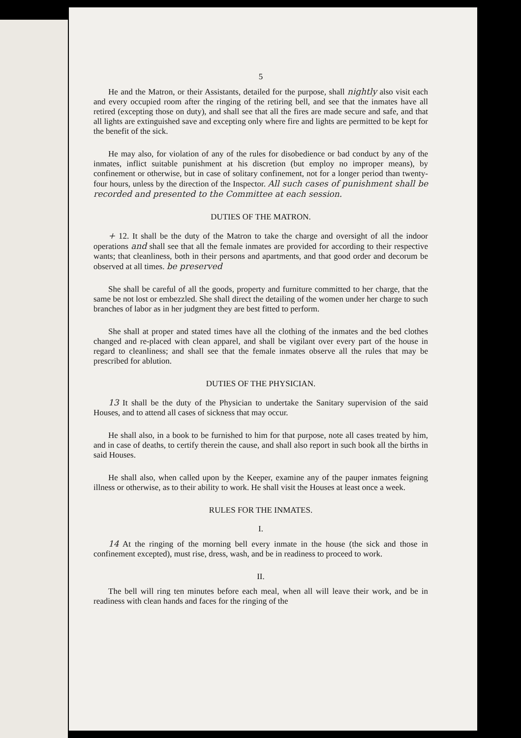5
He and the Matron, or their Assistants, detailed for the purpose, shall nightly also visit each and every occupied room after the ringing of the retiring bell, and see that the inmates have all retired (excepting those on duty), and shall see that all the fires are made secure and safe, and that all lights are extinguished save and excepting only where fire and lights are permitted to be kept for the benefit of the sick.
He may also, for violation of any of the rules for disobedience or bad conduct by any of the inmates, inflict suitable punishment at his discretion (but employ no improper means), by confinement or otherwise, but in case of solitary confinement, not for a longer period than twenty-four hours, unless by the direction of the Inspector. All such cases of punishment shall be recorded and presented to the Committee at each session.
DUTIES OF THE MATRON.
+ 12. It shall be the duty of the Matron to take the charge and oversight of all the indoor operations and shall see that all the female inmates are provided for according to their respective wants; that cleanliness, both in their persons and apartments, and that good order and decorum be observed at all times. be preserved
She shall be careful of all the goods, property and furniture committed to her charge, that the same be not lost or embezzled. She shall direct the detailing of the women under her charge to such branches of labor as in her judgment they are best fitted to perform.
She shall at proper and stated times have all the clothing of the inmates and the bed clothes changed and re-placed with clean apparel, and shall be vigilant over every part of the house in regard to cleanliness; and shall see that the female inmates observe all the rules that may be prescribed for ablution.
DUTIES OF THE PHYSICIAN.
13 It shall be the duty of the Physician to undertake the Sanitary supervision of the said Houses, and to attend all cases of sickness that may occur.
He shall also, in a book to be furnished to him for that purpose, note all cases treated by him, and in case of deaths, to certify therein the cause, and shall also report in such book all the births in said Houses.
He shall also, when called upon by the Keeper, examine any of the pauper inmates feigning illness or otherwise, as to their ability to work. He shall visit the Houses at least once a week.
RULES FOR THE INMATES.
I.
14 At the ringing of the morning bell every inmate in the house (the sick and those in confinement excepted), must rise, dress, wash, and be in readiness to proceed to work.
II.
The bell will ring ten minutes before each meal, when all will leave their work, and be in readiness with clean hands and faces for the ringing of the